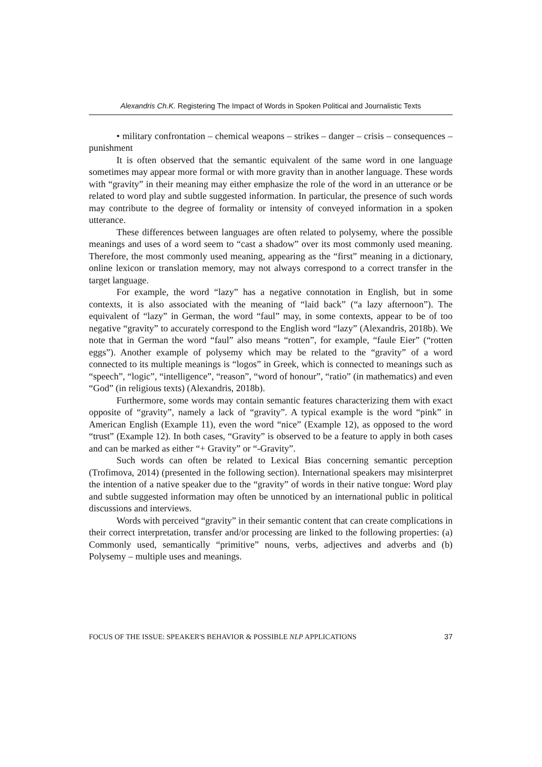Alexandris Ch.K. Registering The Impact of Words in Spoken Political and Journalistic Texts
• military confrontation – chemical weapons – strikes – danger – crisis – consequences – punishment
It is often observed that the semantic equivalent of the same word in one language sometimes may appear more formal or with more gravity than in another language. These words with “gravity” in their meaning may either emphasize the role of the word in an utterance or be related to word play and subtle suggested information. In particular, the presence of such words may contribute to the degree of formality or intensity of conveyed information in a spoken utterance.
These differences between languages are often related to polysemy, where the possible meanings and uses of a word seem to “cast a shadow” over its most commonly used meaning. Therefore, the most commonly used meaning, appearing as the “first” meaning in a dictionary, online lexicon or translation memory, may not always correspond to a correct transfer in the target language.
For example, the word “lazy” has a negative connotation in English, but in some contexts, it is also associated with the meaning of “laid back” (“a lazy afternoon”). The equivalent of “lazy” in German, the word “faul” may, in some contexts, appear to be of too negative “gravity” to accurately correspond to the English word “lazy” (Alexandris, 2018b). We note that in German the word “faul” also means “rotten”, for example, “faule Eier” (“rotten eggs”). Another example of polysemy which may be related to the “gravity” of a word connected to its multiple meanings is “logos” in Greek, which is connected to meanings such as “speech”, “logic”, “intelligence”, “reason”, “word of honour”, “ratio” (in mathematics) and even “God” (in religious texts) (Alexandris, 2018b).
Furthermore, some words may contain semantic features characterizing them with exact opposite of “gravity”, namely a lack of “gravity”. A typical example is the word “pink” in American English (Example 11), even the word “nice” (Example 12), as opposed to the word “trust” (Example 12). In both cases, “Gravity” is observed to be a feature to apply in both cases and can be marked as either “+ Gravity” or “-Gravity”.
Such words can often be related to Lexical Bias concerning semantic perception (Trofimova, 2014) (presented in the following section). International speakers may misinterpret the intention of a native speaker due to the “gravity” of words in their native tongue: Word play and subtle suggested information may often be unnoticed by an international public in political discussions and interviews.
Words with perceived “gravity” in their semantic content that can create complications in their correct interpretation, transfer and/or processing are linked to the following properties: (a) Commonly used, semantically “primitive” nouns, verbs, adjectives and adverbs and (b) Polysemy – multiple uses and meanings.
FOCUS OF THE ISSUE: SPEAKER'S BEHAVIOR & POSSIBLE NLP APPLICATIONS 37